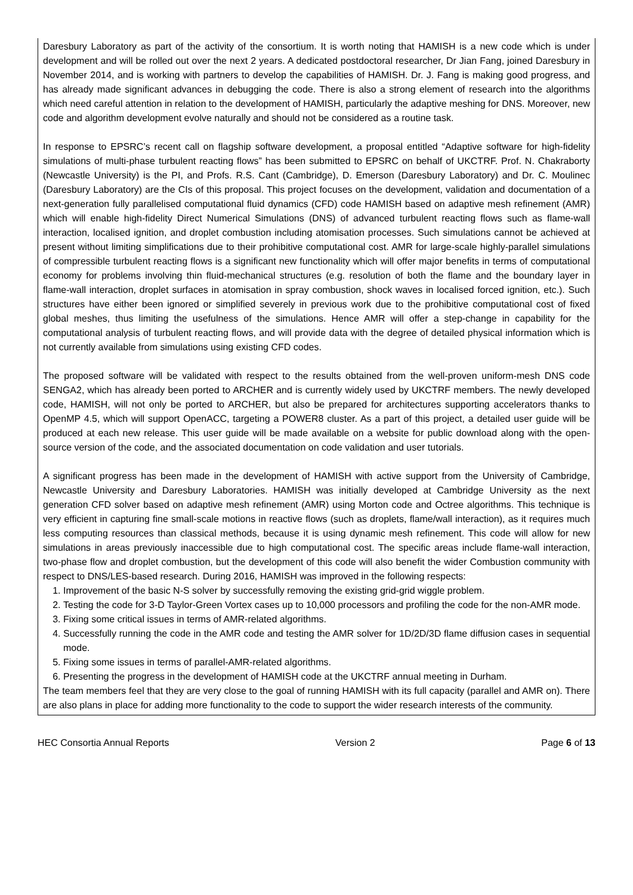Daresbury Laboratory as part of the activity of the consortium. It is worth noting that HAMISH is a new code which is under development and will be rolled out over the next 2 years. A dedicated postdoctoral researcher, Dr Jian Fang, joined Daresbury in November 2014, and is working with partners to develop the capabilities of HAMISH. Dr. J. Fang is making good progress, and has already made significant advances in debugging the code. There is also a strong element of research into the algorithms which need careful attention in relation to the development of HAMISH, particularly the adaptive meshing for DNS. Moreover, new code and algorithm development evolve naturally and should not be considered as a routine task.
In response to EPSRC’s recent call on flagship software development, a proposal entitled “Adaptive software for high-fidelity simulations of multi-phase turbulent reacting flows” has been submitted to EPSRC on behalf of UKCTRF. Prof. N. Chakraborty (Newcastle University) is the PI, and Profs. R.S. Cant (Cambridge), D. Emerson (Daresbury Laboratory) and Dr. C. Moulinec (Daresbury Laboratory) are the CIs of this proposal. This project focuses on the development, validation and documentation of a next-generation fully parallelised computational fluid dynamics (CFD) code HAMISH based on adaptive mesh refinement (AMR) which will enable high-fidelity Direct Numerical Simulations (DNS) of advanced turbulent reacting flows such as flame-wall interaction, localised ignition, and droplet combustion including atomisation processes. Such simulations cannot be achieved at present without limiting simplifications due to their prohibitive computational cost. AMR for large-scale highly-parallel simulations of compressible turbulent reacting flows is a significant new functionality which will offer major benefits in terms of computational economy for problems involving thin fluid-mechanical structures (e.g. resolution of both the flame and the boundary layer in flame-wall interaction, droplet surfaces in atomisation in spray combustion, shock waves in localised forced ignition, etc.). Such structures have either been ignored or simplified severely in previous work due to the prohibitive computational cost of fixed global meshes, thus limiting the usefulness of the simulations. Hence AMR will offer a step-change in capability for the computational analysis of turbulent reacting flows, and will provide data with the degree of detailed physical information which is not currently available from simulations using existing CFD codes.
The proposed software will be validated with respect to the results obtained from the well-proven uniform-mesh DNS code SENGA2, which has already been ported to ARCHER and is currently widely used by UKCTRF members. The newly developed code, HAMISH, will not only be ported to ARCHER, but also be prepared for architectures supporting accelerators thanks to OpenMP 4.5, which will support OpenACC, targeting a POWER8 cluster. As a part of this project, a detailed user guide will be produced at each new release. This user guide will be made available on a website for public download along with the open-source version of the code, and the associated documentation on code validation and user tutorials.
A significant progress has been made in the development of HAMISH with active support from the University of Cambridge, Newcastle University and Daresbury Laboratories. HAMISH was initially developed at Cambridge University as the next generation CFD solver based on adaptive mesh refinement (AMR) using Morton code and Octree algorithms. This technique is very efficient in capturing fine small-scale motions in reactive flows (such as droplets, flame/wall interaction), as it requires much less computing resources than classical methods, because it is using dynamic mesh refinement. This code will allow for new simulations in areas previously inaccessible due to high computational cost. The specific areas include flame-wall interaction, two-phase flow and droplet combustion, but the development of this code will also benefit the wider Combustion community with respect to DNS/LES-based research. During 2016, HAMISH was improved in the following respects:
1. Improvement of the basic N-S solver by successfully removing the existing grid-grid wiggle problem.
2. Testing the code for 3-D Taylor-Green Vortex cases up to 10,000 processors and profiling the code for the non-AMR mode.
3. Fixing some critical issues in terms of AMR-related algorithms.
4. Successfully running the code in the AMR code and testing the AMR solver for 1D/2D/3D flame diffusion cases in sequential mode.
5. Fixing some issues in terms of parallel-AMR-related algorithms.
6. Presenting the progress in the development of HAMISH code at the UKCTRF annual meeting in Durham.
The team members feel that they are very close to the goal of running HAMISH with its full capacity (parallel and AMR on). There are also plans in place for adding more functionality to the code to support the wider research interests of the community.
HEC Consortia Annual Reports Version 2 Page 6 of 13